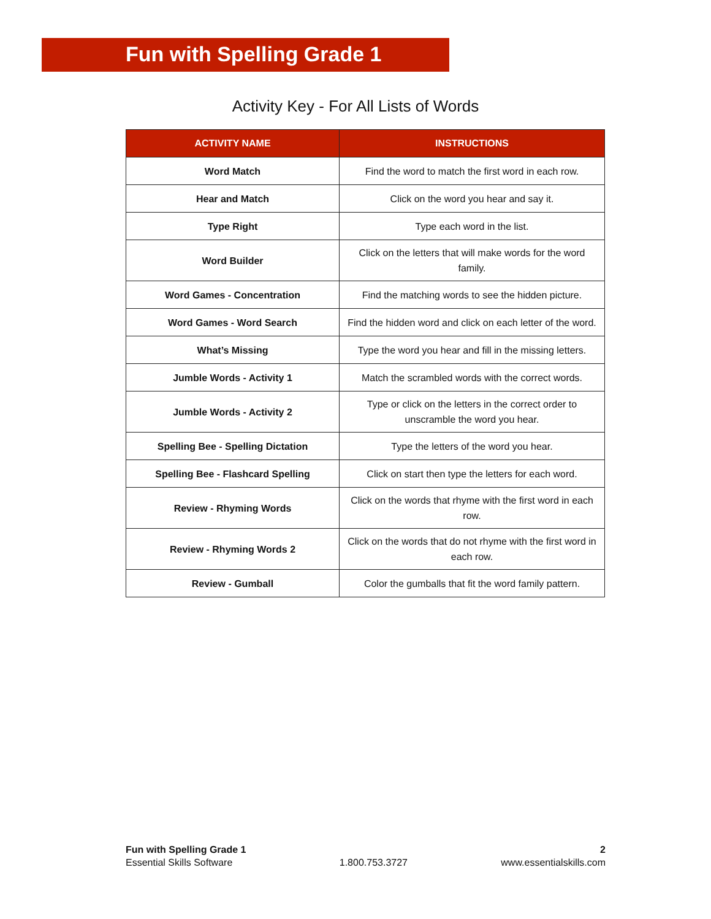Fun with Spelling Grade 1
Activity Key - For All Lists of Words
| ACTIVITY NAME | INSTRUCTIONS |
| --- | --- |
| Word Match | Find the word to match the first word in each row. |
| Hear and Match | Click on the word you hear and say it. |
| Type Right | Type each word in the list. |
| Word Builder | Click on the letters that will make words for the word family. |
| Word Games - Concentration | Find the matching words to see the hidden picture. |
| Word Games - Word Search | Find the hidden word and click on each letter of the word. |
| What’s Missing | Type the word you hear and fill in the missing letters. |
| Jumble Words - Activity 1 | Match the scrambled words with the correct words. |
| Jumble Words - Activity 2 | Type or click on the letters in the correct order to unscramble the word you hear. |
| Spelling Bee - Spelling Dictation | Type the letters of the word you hear. |
| Spelling Bee - Flashcard Spelling | Click on start then type the letters for each word. |
| Review - Rhyming Words | Click on the words that rhyme with the first word in each row. |
| Review - Rhyming Words 2 | Click on the words that do not rhyme with the first word in each row. |
| Review - Gumball | Color the gumballs that fit the word family pattern. |
Fun with Spelling Grade 1
Essential Skills Software
1.800.753.3727 2
www.essentialskills.com